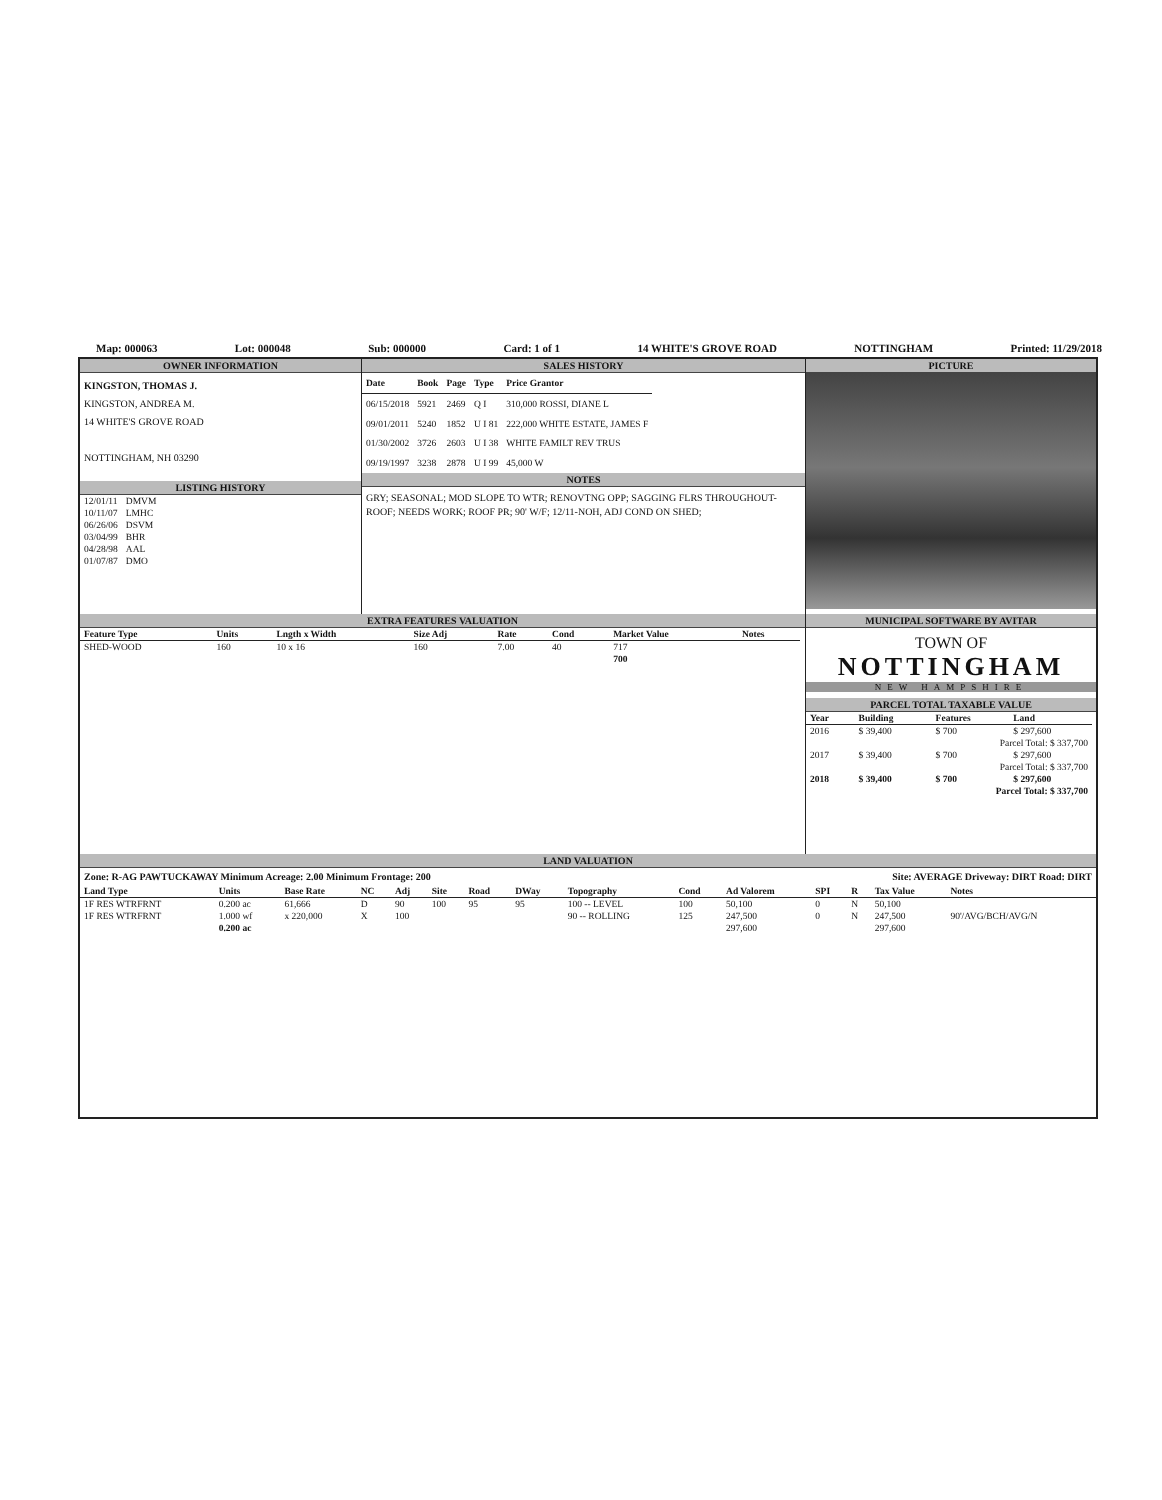Map: 000063 Lot: 000048 Sub: 000000 Card: 1 of 1 14 WHITE'S GROVE ROAD NOTTINGHAM Printed: 11/29/2018
OWNER INFORMATION
KINGSTON, THOMAS J.
KINGSTON, ANDREA M.
14 WHITE'S GROVE ROAD
NOTTINGHAM, NH 03290
LISTING HISTORY
| 12/01/11 | DMVM |
| 10/11/07 | LMHC |
| 06/26/06 | DSVM |
| 03/04/99 | BHR |
| 04/28/98 | AAL |
| 01/07/87 | DMO |
SALES HISTORY
| Date | Book | Page | Type | Price Grantor |
| --- | --- | --- | --- | --- |
| 06/15/2018 | 5921 | 2469 | Q I | 310,000 ROSSI, DIANE L |
| 09/01/2011 | 5240 | 1852 | U I 81 | 222,000 WHITE ESTATE, JAMES F |
| 01/30/2002 | 3726 | 2603 | U I 38 | WHITE FAMILT REV TRUS |
| 09/19/1997 | 3238 | 2878 | U I 99 | 45,000 W |
NOTES
GRY; SEASONAL; MOD SLOPE TO WTR; RENOVTNG OPP; SAGGING FLRS THROUGHOUT-ROOF; NEEDS WORK; ROOF PR; 90' W/F; 12/11-NOH, ADJ COND ON SHED;
PICTURE
EXTRA FEATURES VALUATION
| Feature Type | Units | Lngth x Width | Size Adj | Rate | Cond | Market Value | Notes |
| --- | --- | --- | --- | --- | --- | --- | --- |
| SHED-WOOD | 160 | 10 x 16 | 160 | 7.00 | 40 | 717 | |
| | | | | | | 700 | |
MUNICIPAL SOFTWARE BY AVITAR
TOWN OF
NOTTINGHAM
NEW HAMPSHIRE
PARCEL TOTAL TAXABLE VALUE
| Year | Building | Features | Land |
| --- | --- | --- | --- |
| 2016 | $ 39,400 | $ 700 | $ 297,600 |
| Parcel Total: $ 337,700 | | | |
| 2017 | $ 39,400 | $ 700 | $ 297,600 |
| Parcel Total: $ 337,700 | | | |
| 2018 | $ 39,400 | $ 700 | $ 297,600 |
| Parcel Total: $ 337,700 | | | |
LAND VALUATION
Zone: R-AG PAWTUCKAWAY Minimum Acreage: 2.00 Minimum Frontage: 200 Site: AVERAGE Driveway: DIRT Road: DIRT
| Land Type | Units | Base Rate | NC | Adj | Site | Road | DWay | Topography | Cond | Ad Valorem | SPI | R | Tax Value | Notes |
| --- | --- | --- | --- | --- | --- | --- | --- | --- | --- | --- | --- | --- | --- | --- |
| 1F RES WTRFRNT | 0.200 ac | 61,666 | D | 90 | 100 | 95 | 95 | 100 -- LEVEL | 100 | 50,100 | 0 | N | 50,100 | |
| 1F RES WTRFRNT | 1.000 wf | x 220,000 | X | 100 | | | | 90 -- ROLLING | 125 | 247,500 | 0 | N | 247,500 | 90'/AVG/BCH/AVG/N |
| | 0.200 ac | | | | | | | | | 297,600 | | | 297,600 | |